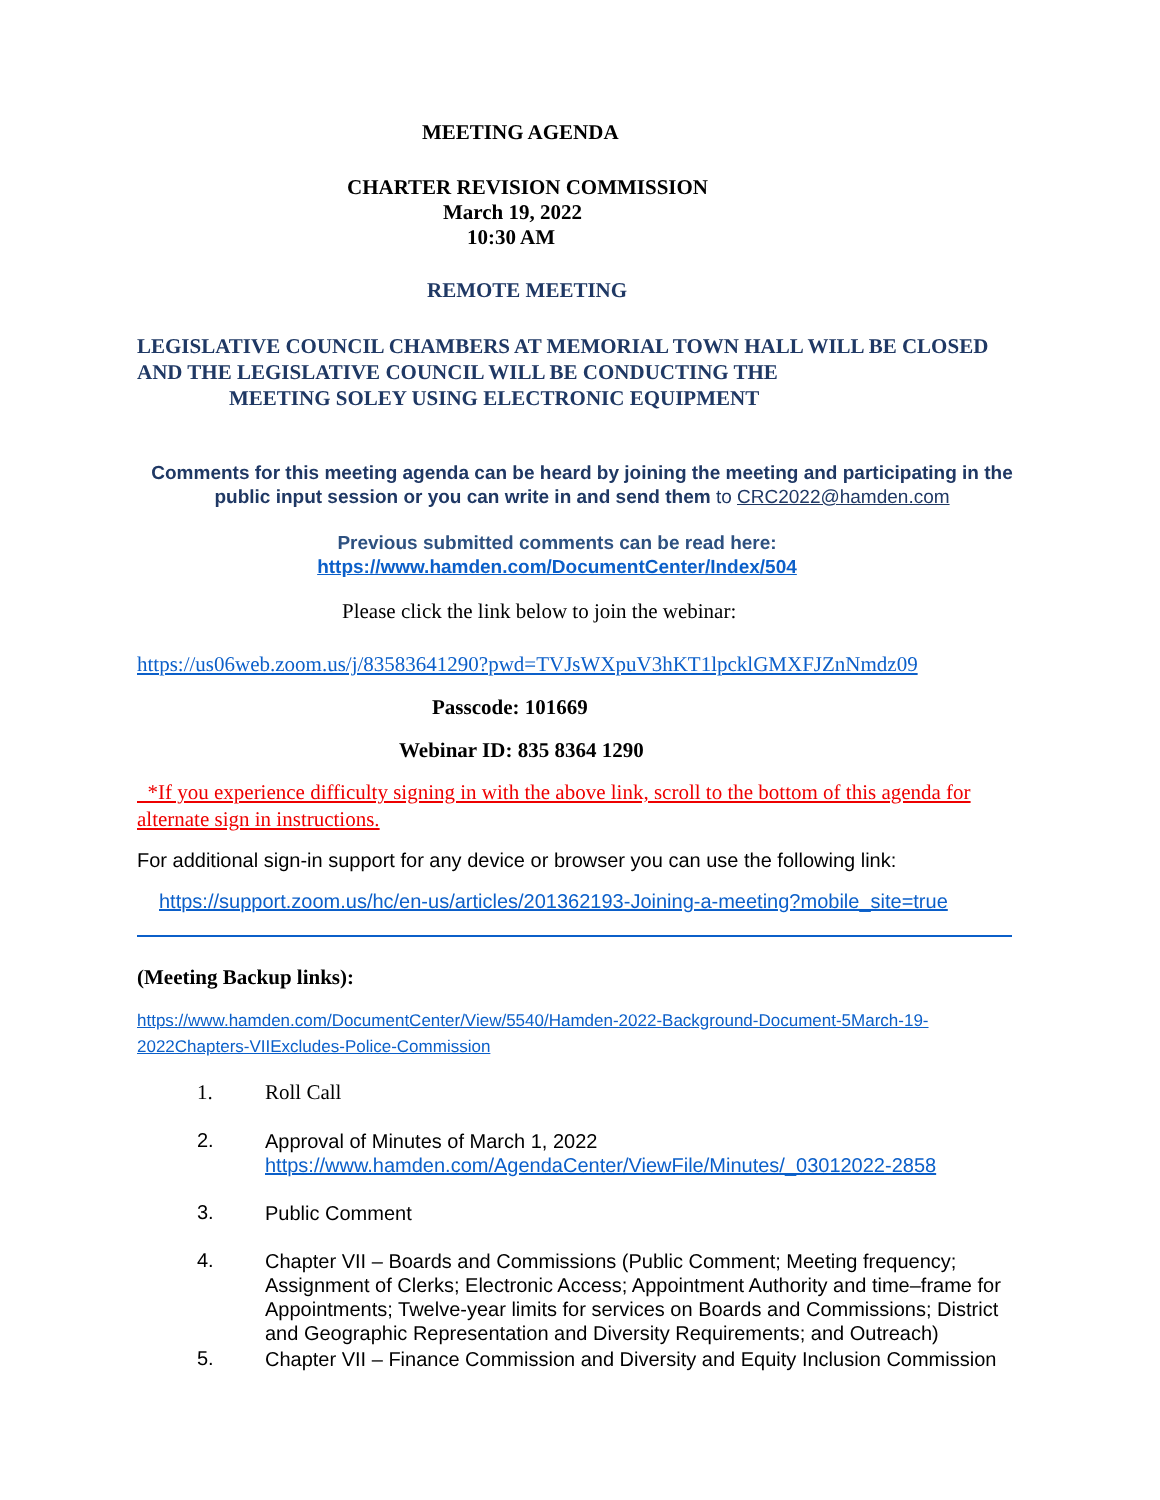MEETING AGENDA
CHARTER REVISION COMMISSION
March 19, 2022
10:30 AM
REMOTE MEETING
LEGISLATIVE COUNCIL CHAMBERS AT MEMORIAL TOWN HALL WILL BE CLOSED AND THE LEGISLATIVE COUNCIL WILL BE CONDUCTING THE
MEETING SOLEY USING ELECTRONIC EQUIPMENT
Comments for this meeting agenda can be heard by joining the meeting and participating in the public input session or you can write in and send them to CRC2022@hamden.com
Previous submitted comments can be read here:
https://www.hamden.com/DocumentCenter/Index/504
Please click the link below to join the webinar:
https://us06web.zoom.us/j/83583641290?pwd=TVJsWXpuV3hKT1lpcklGMXFJZnNmdz09
Passcode: 101669
Webinar ID: 835 8364 1290
*If you experience difficulty signing in with the above link, scroll to the bottom of this agenda for alternate sign in instructions.
For additional sign-in support for any device or browser you can use the following link:
https://support.zoom.us/hc/en-us/articles/201362193-Joining-a-meeting?mobile_site=true
(Meeting Backup links):
https://www.hamden.com/DocumentCenter/View/5540/Hamden-2022-Background-Document-5March-19-2022Chapters-VIIExcludes-Police-Commission
1. Roll Call
2. Approval of Minutes of March 1, 2022
https://www.hamden.com/AgendaCenter/ViewFile/Minutes/_03012022-2858
3. Public Comment
4. Chapter VII – Boards and Commissions (Public Comment; Meeting frequency; Assignment of Clerks; Electronic Access; Appointment Authority and time–frame for Appointments; Twelve-year limits for services on Boards and Commissions; District and Geographic Representation and Diversity Requirements; and Outreach)
5. Chapter VII – Finance Commission and Diversity and Equity Inclusion Commission